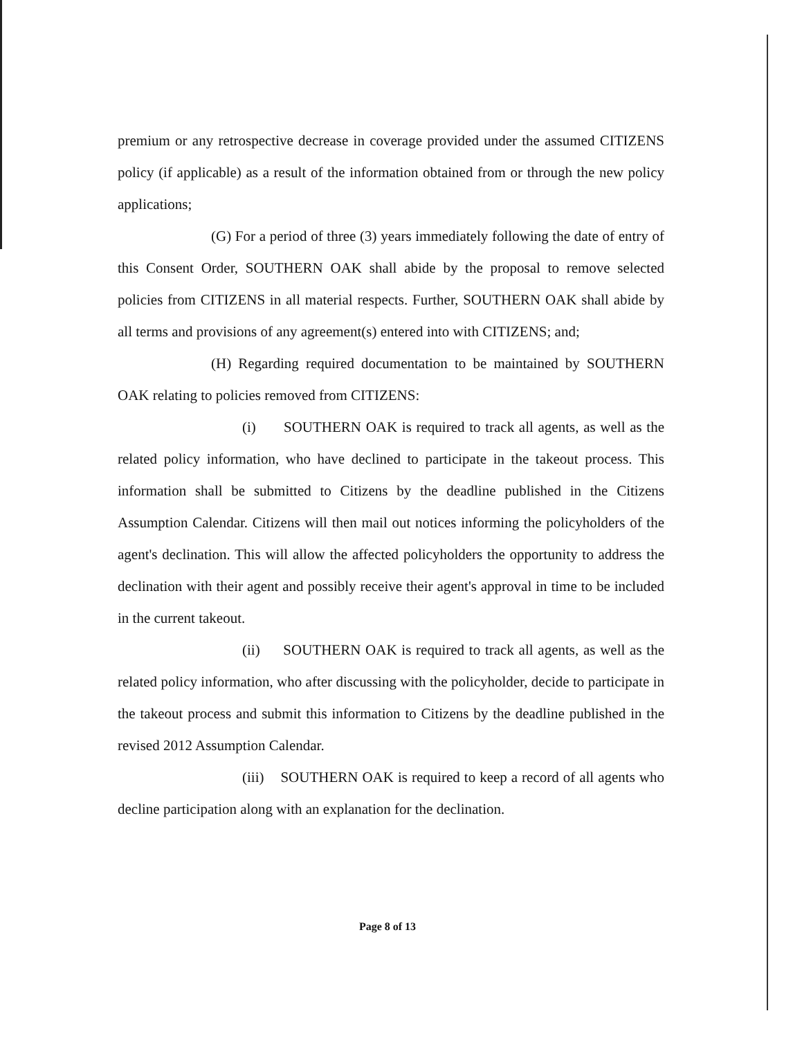premium or any retrospective decrease in coverage provided under the assumed CITIZENS policy (if applicable) as a result of the information obtained from or through the new policy applications;
(G) For a period of three (3) years immediately following the date of entry of this Consent Order, SOUTHERN OAK shall abide by the proposal to remove selected policies from CITIZENS in all material respects. Further, SOUTHERN OAK shall abide by all terms and provisions of any agreement(s) entered into with CITIZENS; and;
(H) Regarding required documentation to be maintained by SOUTHERN OAK relating to policies removed from CITIZENS:
(i) SOUTHERN OAK is required to track all agents, as well as the related policy information, who have declined to participate in the takeout process. This information shall be submitted to Citizens by the deadline published in the Citizens Assumption Calendar. Citizens will then mail out notices informing the policyholders of the agent's declination. This will allow the affected policyholders the opportunity to address the declination with their agent and possibly receive their agent's approval in time to be included in the current takeout.
(ii) SOUTHERN OAK is required to track all agents, as well as the related policy information, who after discussing with the policyholder, decide to participate in the takeout process and submit this information to Citizens by the deadline published in the revised 2012 Assumption Calendar.
(iii) SOUTHERN OAK is required to keep a record of all agents who decline participation along with an explanation for the declination.
Page 8 of 13